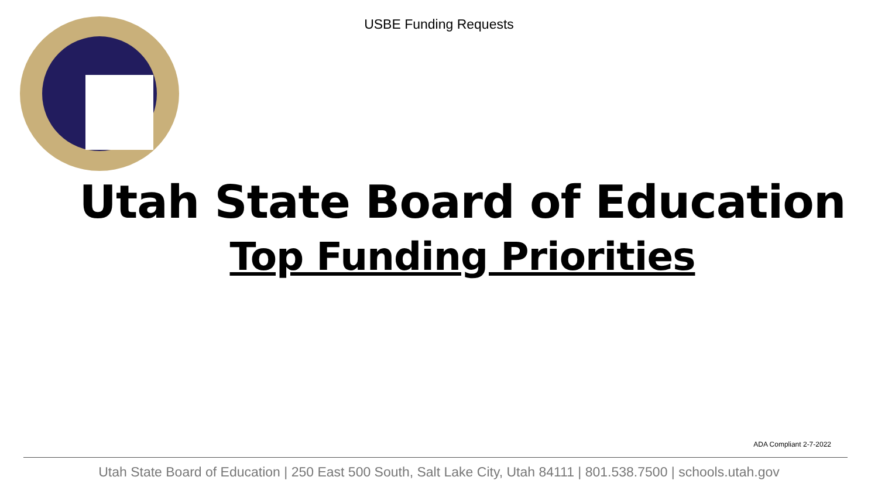USBE Funding Requests
Utah State Board of Education
Top Funding Priorities
ADA Compliant 2-7-2022
Utah State Board of Education | 250 East 500 South, Salt Lake City, Utah 84111 | 801.538.7500 | schools.utah.gov